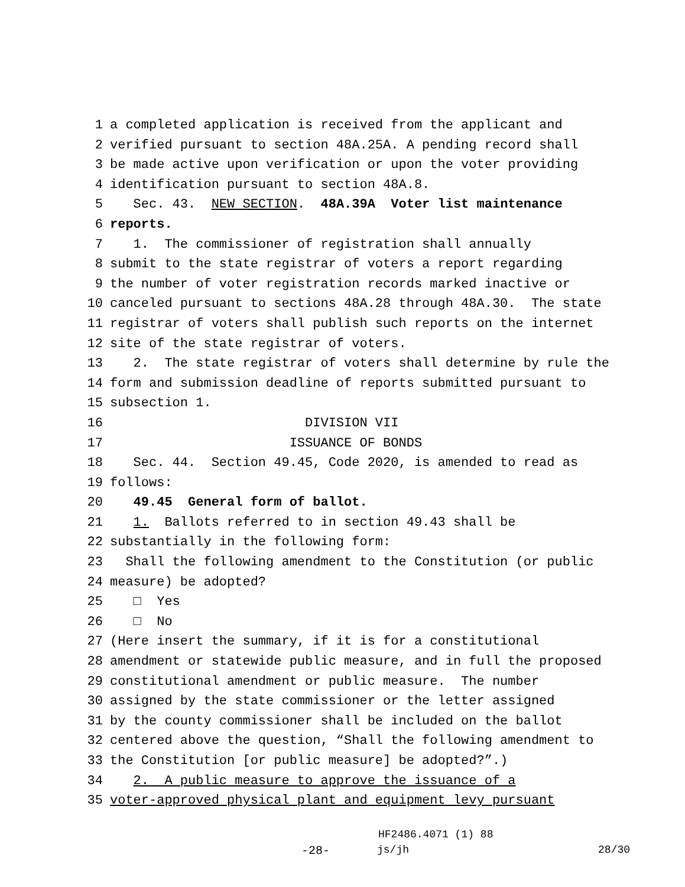1 a completed application is received from the applicant and
2 verified pursuant to section 48A.25A. A pending record shall
3 be made active upon verification or upon the voter providing
4 identification pursuant to section 48A.8.
5 Sec. 43. NEW SECTION. 48A.39A Voter list maintenance
6 reports.
7 1. The commissioner of registration shall annually
8 submit to the state registrar of voters a report regarding
9 the number of voter registration records marked inactive or
10 canceled pursuant to sections 48A.28 through 48A.30. The state
11 registrar of voters shall publish such reports on the internet
12 site of the state registrar of voters.
13 2. The state registrar of voters shall determine by rule the
14 form and submission deadline of reports submitted pursuant to
15 subsection 1.
16 DIVISION VII
17 ISSUANCE OF BONDS
18 Sec. 44. Section 49.45, Code 2020, is amended to read as
19 follows:
20 49.45 General form of ballot.
21 1. Ballots referred to in section 49.43 shall be
22 substantially in the following form:
23 Shall the following amendment to the Constitution (or public
24 measure) be adopted?
25 □ Yes
26 □ No
27 (Here insert the summary, if it is for a constitutional
28 amendment or statewide public measure, and in full the proposed
29 constitutional amendment or public measure. The number
30 assigned by the state commissioner or the letter assigned
31 by the county commissioner shall be included on the ballot
32 centered above the question, “Shall the following amendment to
33 the Constitution [or public measure] be adopted?”.)
34 2. A public measure to approve the issuance of a
35 voter-approved physical plant and equipment levy pursuant
HF2486.4071 (1) 88
-28- js/jh 28/30